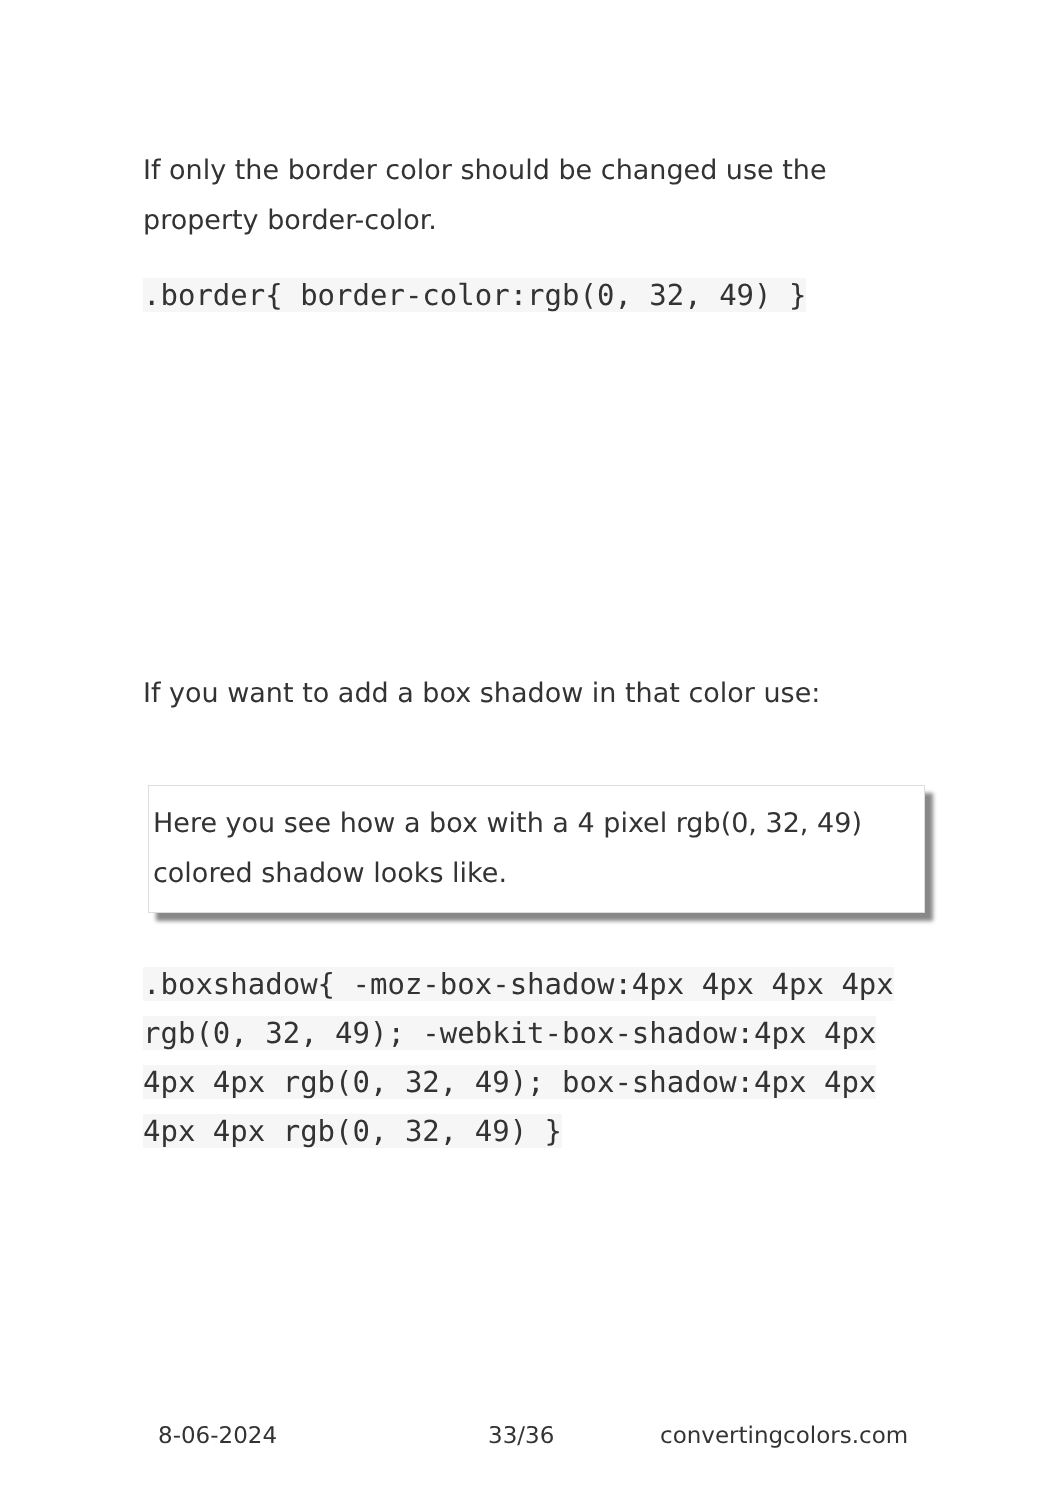If only the border color should be changed use the property border-color.
.border{ border-color:rgb(0, 32, 49) }
If you want to add a box shadow in that color use:
Here you see how a box with a 4 pixel rgb(0, 32, 49) colored shadow looks like.
.boxshadow{ -moz-box-shadow:4px 4px 4px 4px rgb(0, 32, 49); -webkit-box-shadow:4px 4px 4px 4px rgb(0, 32, 49); box-shadow:4px 4px 4px 4px rgb(0, 32, 49) }
8-06-2024 33/36 convertingcolors.com